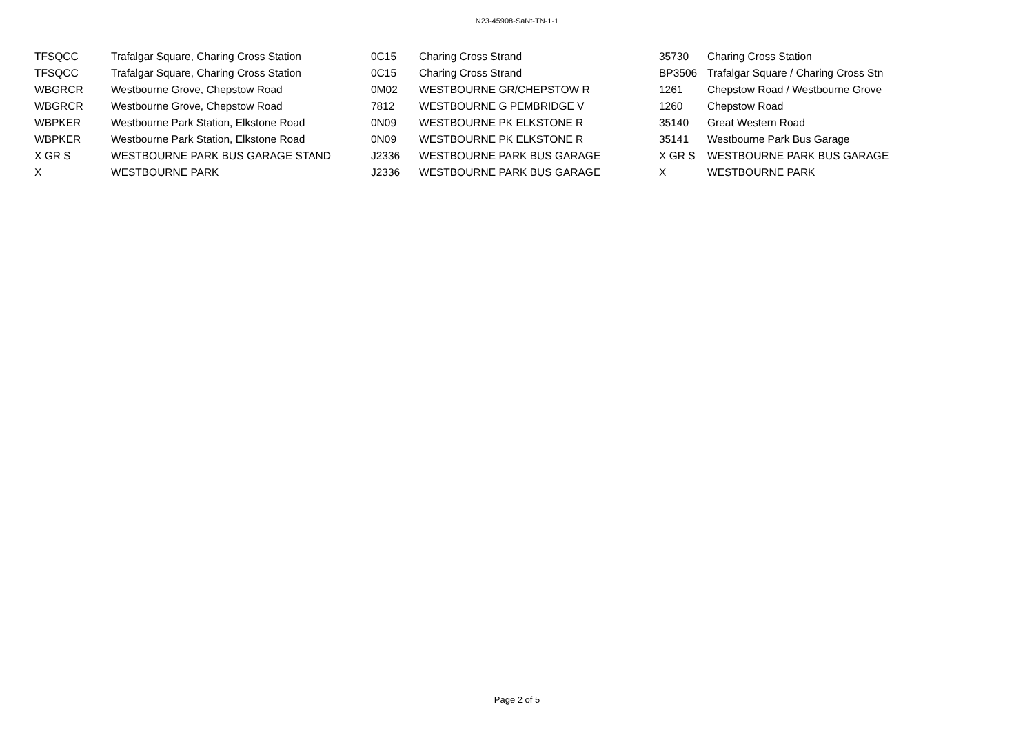N23-45908-SaNt-TN-1-1
| TFSQCC | Trafalgar Square, Charing Cross Station | 0C15 | Charing Cross Strand | 35730 | Charing Cross Station |
| TFSQCC | Trafalgar Square, Charing Cross Station | 0C15 | Charing Cross Strand | BP3506 | Trafalgar Square / Charing Cross Stn |
| WBGRCR | Westbourne Grove, Chepstow Road | 0M02 | WESTBOURNE GR/CHEPSTOW R | 1261 | Chepstow Road / Westbourne Grove |
| WBGRCR | Westbourne Grove, Chepstow Road | 7812 | WESTBOURNE G PEMBRIDGE V | 1260 | Chepstow Road |
| WBPKER | Westbourne Park Station, Elkstone Road | 0N09 | WESTBOURNE PK ELKSTONE R | 35140 | Great Western Road |
| WBPKER | Westbourne Park Station, Elkstone Road | 0N09 | WESTBOURNE PK ELKSTONE R | 35141 | Westbourne Park Bus Garage |
| X GR S | WESTBOURNE PARK BUS GARAGE STAND | J2336 | WESTBOURNE PARK BUS GARAGE | X GR S | WESTBOURNE PARK BUS GARAGE |
| X | WESTBOURNE PARK | J2336 | WESTBOURNE PARK BUS GARAGE | X | WESTBOURNE PARK |
Page 2 of 5